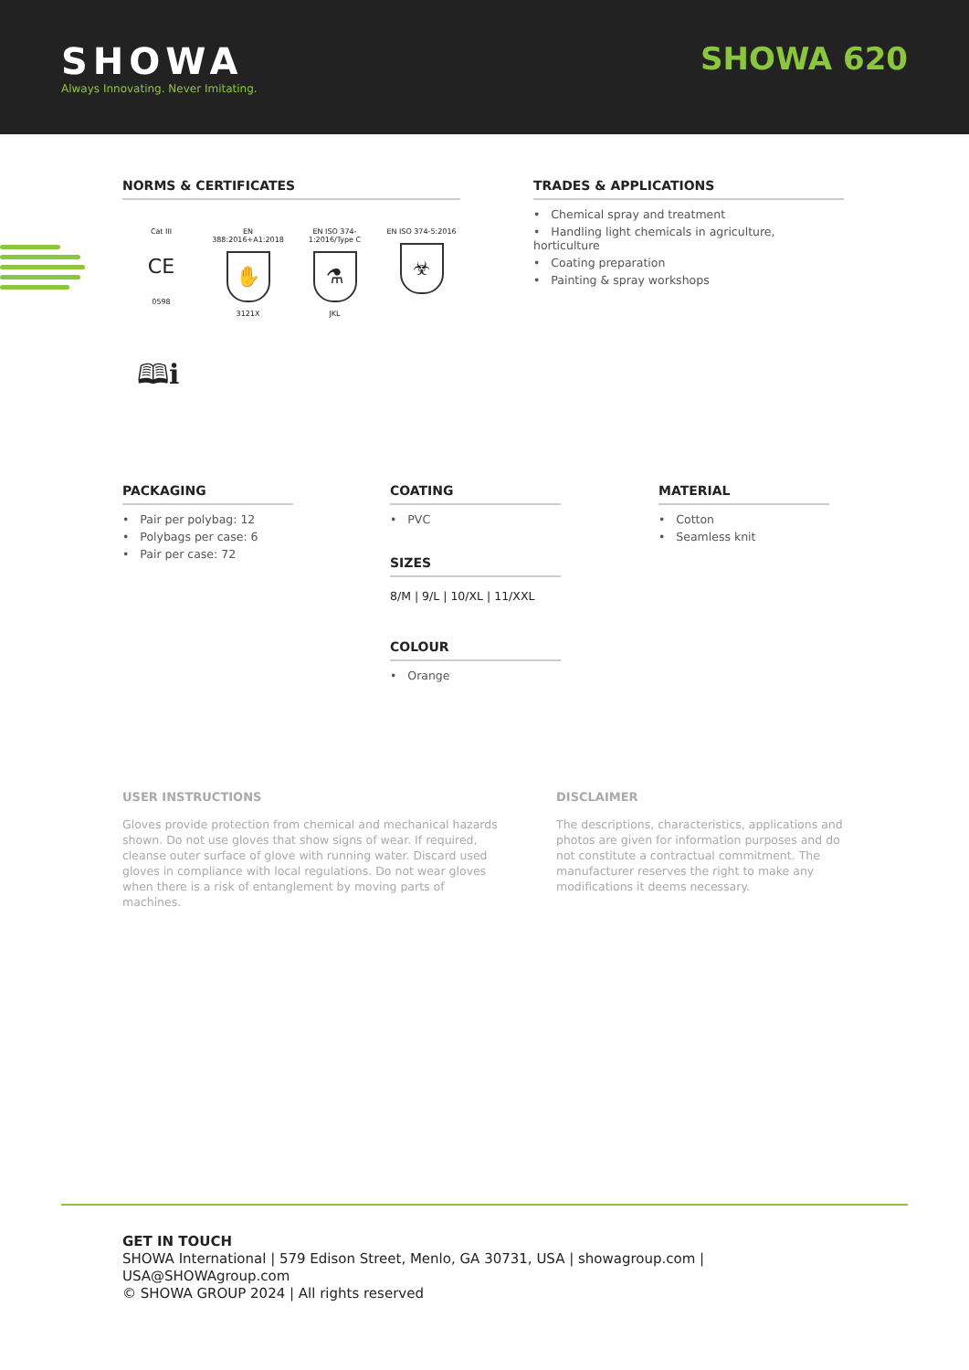SHOWA
Always Innovating. Never Imitating.
SHOWA 620
NORMS & CERTIFICATES
Cat III
CE
0598
EN 388:2016+A1:2018
✋
3121X
EN ISO 374-1:2016/Type C
⚗
JKL
EN ISO 374-5:2016
☣
🕮ℹ
TRADES & APPLICATIONS
• Chemical spray and treatment
• Handling light chemicals in agriculture, horticulture
• Coating preparation
• Painting & spray workshops
PACKAGING
• Pair per polybag: 12
• Polybags per case: 6
• Pair per case: 72
COATING
• PVC
SIZES
8/M | 9/L | 10/XL | 11/XXL
COLOUR
• Orange
MATERIAL
• Cotton
• Seamless knit
USER INSTRUCTIONS
Gloves provide protection from chemical and mechanical hazards shown. Do not use gloves that show signs of wear. If required, cleanse outer surface of glove with running water. Discard used gloves in compliance with local regulations. Do not wear gloves when there is a risk of entanglement by moving parts of machines.
DISCLAIMER
The descriptions, characteristics, applications and photos are given for information purposes and do not constitute a contractual commitment. The manufacturer reserves the right to make any modifications it deems necessary.
GET IN TOUCH
SHOWA International | 579 Edison Street, Menlo, GA 30731, USA | showagroup.com |
USA@SHOWAgroup.com
© SHOWA GROUP 2024 | All rights reserved